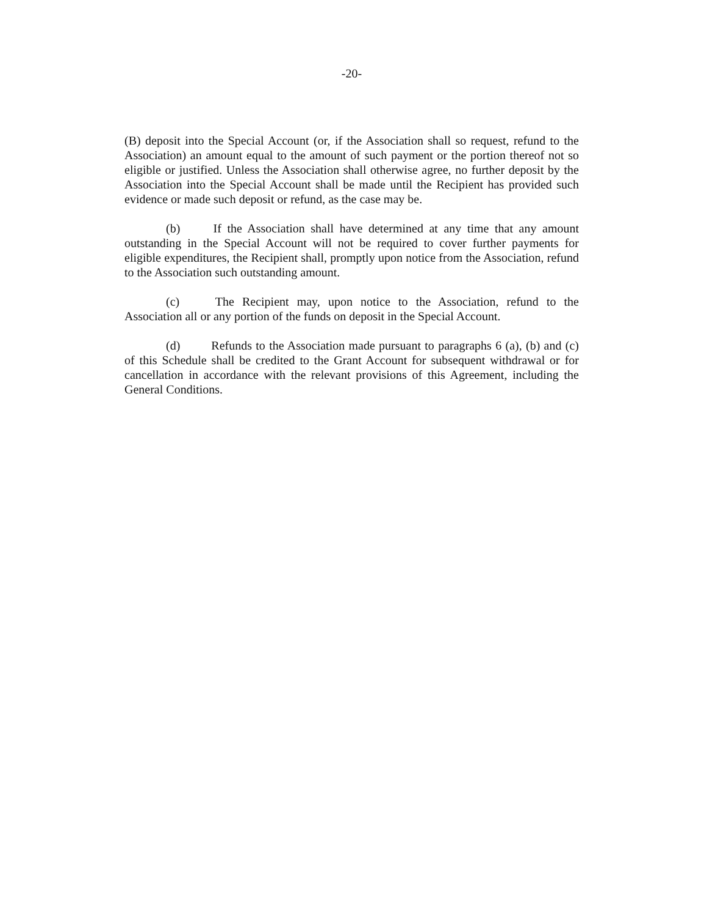-20-
(B) deposit into the Special Account (or, if the Association shall so request, refund to the Association) an amount equal to the amount of such payment or the portion thereof not so eligible or justified. Unless the Association shall otherwise agree, no further deposit by the Association into the Special Account shall be made until the Recipient has provided such evidence or made such deposit or refund, as the case may be.
(b) If the Association shall have determined at any time that any amount outstanding in the Special Account will not be required to cover further payments for eligible expenditures, the Recipient shall, promptly upon notice from the Association, refund to the Association such outstanding amount.
(c) The Recipient may, upon notice to the Association, refund to the Association all or any portion of the funds on deposit in the Special Account.
(d) Refunds to the Association made pursuant to paragraphs 6 (a), (b) and (c) of this Schedule shall be credited to the Grant Account for subsequent withdrawal or for cancellation in accordance with the relevant provisions of this Agreement, including the General Conditions.